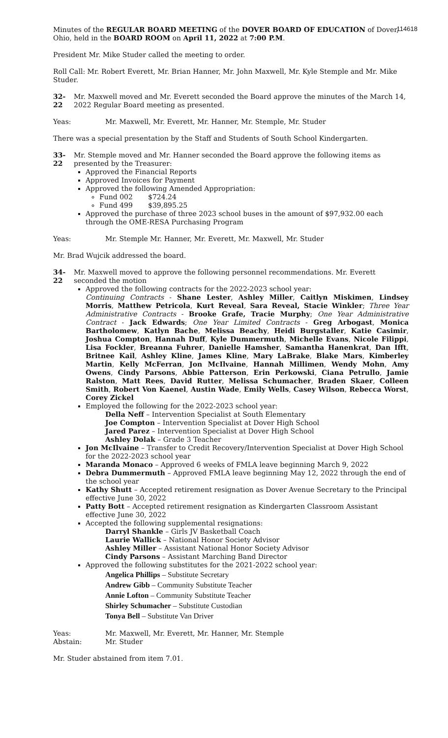114618
Minutes of the REGULAR BOARD MEETING of the DOVER BOARD OF EDUCATION of Dover, Ohio, held in the BOARD ROOM on April 11, 2022 at 7:00 P.M.
President Mr. Mike Studer called the meeting to order.
Roll Call: Mr. Robert Everett, Mr. Brian Hanner, Mr. John Maxwell, Mr. Kyle Stemple and Mr. Mike Studer.
32-22 Mr. Maxwell moved and Mr. Everett seconded the Board approve the minutes of the March 14, 2022 Regular Board meeting as presented.
Yeas: Mr. Maxwell, Mr. Everett, Mr. Hanner, Mr. Stemple, Mr. Studer
There was a special presentation by the Staff and Students of South School Kindergarten.
33-22 Mr. Stemple moved and Mr. Hanner seconded the Board approve the following items as presented by the Treasurer:
Approved the Financial Reports
Approved Invoices for Payment
Approved the following Amended Appropriation:
Fund 002 $724.24
Fund 499 $39,895.25
Approved the purchase of three 2023 school buses in the amount of $97,932.00 each through the OME-RESA Purchasing Program
Yeas: Mr. Stemple Mr. Hanner, Mr. Everett, Mr. Maxwell, Mr. Studer
Mr. Brad Wujcik addressed the board.
34-22 Mr. Maxwell moved to approve the following personnel recommendations. Mr. Everett seconded the motion
Approved the following contracts for the 2022-2023 school year:
Continuing Contracts - Shane Lester, Ashley Miller, Caitlyn Miskimen, Lindsey Morris, Matthew Petricola, Kurt Reveal, Sara Reveal, Stacie Winkler; Three Year Administrative Contracts - Brooke Grafe, Tracie Murphy; One Year Administrative Contract - Jack Edwards; One Year Limited Contracts - Greg Arbogast, Monica Bartholomew, Katlyn Bache, Melissa Beachy, Heidi Burgstaller, Katie Casimir, Joshua Compton, Hannah Duff, Kyle Dummermuth, Michelle Evans, Nicole Filippi, Lisa Fockler, Breanna Fuhrer, Danielle Hamsher, Samantha Hanenkrat, Dan Ifft, Britnee Kail, Ashley Kline, James Kline, Mary LaBrake, Blake Mars, Kimberley Martin, Kelly McFerran, Jon McIlvaine, Hannah Millimen, Wendy Mohn, Amy Owens, Cindy Parsons, Abbie Patterson, Erin Perkowski, Ciana Petrullo, Jamie Ralston, Matt Rees, David Rutter, Melissa Schumacher, Braden Skaer, Colleen Smith, Robert Von Kaenel, Austin Wade, Emily Wells, Casey Wilson, Rebecca Worst, Corey Zickel
Employed the following for the 2022-2023 school year:
Della Neff – Intervention Specialist at South Elementary
Joe Compton – Intervention Specialist at Dover High School
Jared Parez – Intervention Specialist at Dover High School
Ashley Dolak – Grade 3 Teacher
Jon McIlvaine – Transfer to Credit Recovery/Intervention Specialist at Dover High School for the 2022-2023 school year
Maranda Monaco – Approved 6 weeks of FMLA leave beginning March 9, 2022
Debra Dummermuth – Approved FMLA leave beginning May 12, 2022 through the end of the school year
Kathy Shutt – Accepted retirement resignation as Dover Avenue Secretary to the Principal effective June 30, 2022
Patty Bott – Accepted retirement resignation as Kindergarten Classroom Assistant effective June 30, 2022
Accepted the following supplemental resignations:
Darryl Shankle – Girls JV Basketball Coach
Laurie Wallick – National Honor Society Advisor
Ashley Miller – Assistant National Honor Society Advisor
Cindy Parsons – Assistant Marching Band Director
Approved the following substitutes for the 2021-2022 school year:
Angelica Phillips – Substitute Secretary
Andrew Gibb – Community Substitute Teacher
Annie Lofton – Community Substitute Teacher
Shirley Schumacher – Substitute Custodian
Tonya Bell – Substitute Van Driver
Yeas: Mr. Maxwell, Mr. Everett, Mr. Hanner, Mr. Stemple
Abstain: Mr. Studer
Mr. Studer abstained from item 7.01.